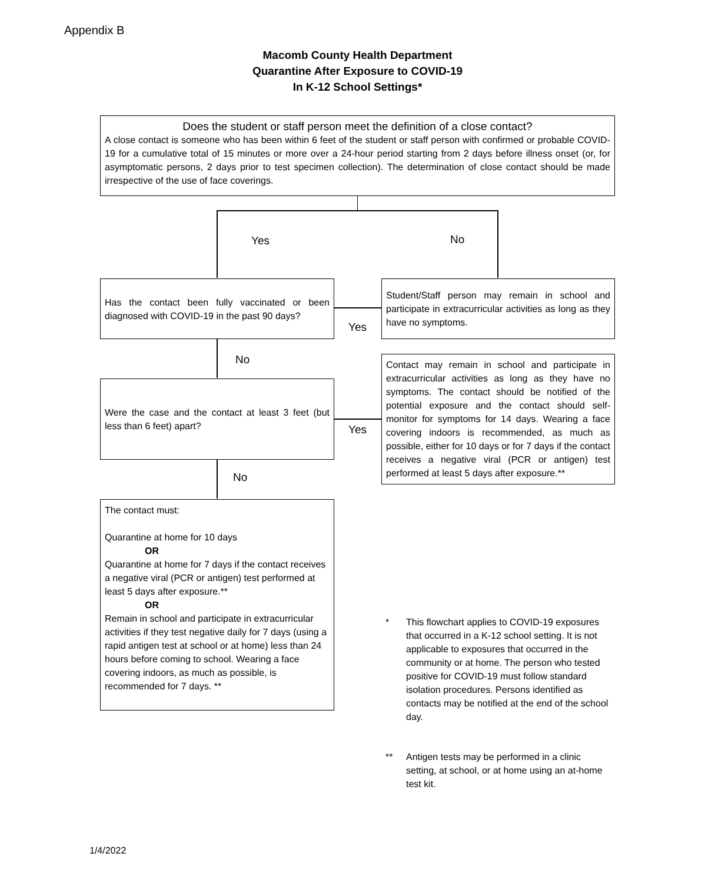Appendix B
Macomb County Health Department
Quarantine After Exposure to COVID-19
In K-12 School Settings*
Does the student or staff person meet the definition of a close contact?
A close contact is someone who has been within 6 feet of the student or staff person with confirmed or probable COVID-19 for a cumulative total of 15 minutes or more over a 24-hour period starting from 2 days before illness onset (or, for asymptomatic persons, 2 days prior to test specimen collection). The determination of close contact should be made irrespective of the use of face coverings.
Yes No
Has the contact been fully vaccinated or been diagnosed with COVID-19 in the past 90 days?
Student/Staff person may remain in school and participate in extracurricular activities as long as they have no symptoms.
Yes
No
Were the case and the contact at least 3 feet (but less than 6 feet) apart?
Contact may remain in school and participate in extracurricular activities as long as they have no symptoms. The contact should be notified of the potential exposure and the contact should self-monitor for symptoms for 14 days. Wearing a face covering indoors is recommended, as much as possible, either for 10 days or for 7 days if the contact receives a negative viral (PCR or antigen) test performed at least 5 days after exposure.**
Yes
No
The contact must:
Quarantine at home for 10 days
OR
Quarantine at home for 7 days if the contact receives a negative viral (PCR or antigen) test performed at least 5 days after exposure.**
OR
Remain in school and participate in extracurricular activities if they test negative daily for 7 days (using a rapid antigen test at school or at home) less than 24 hours before coming to school. Wearing a face covering indoors, as much as possible, is recommended for 7 days. **
* This flowchart applies to COVID-19 exposures that occurred in a K-12 school setting. It is not applicable to exposures that occurred in the community or at home. The person who tested positive for COVID-19 must follow standard isolation procedures. Persons identified as contacts may be notified at the end of the school day.
** Antigen tests may be performed in a clinic setting, at school, or at home using an at-home test kit.
1/4/2022